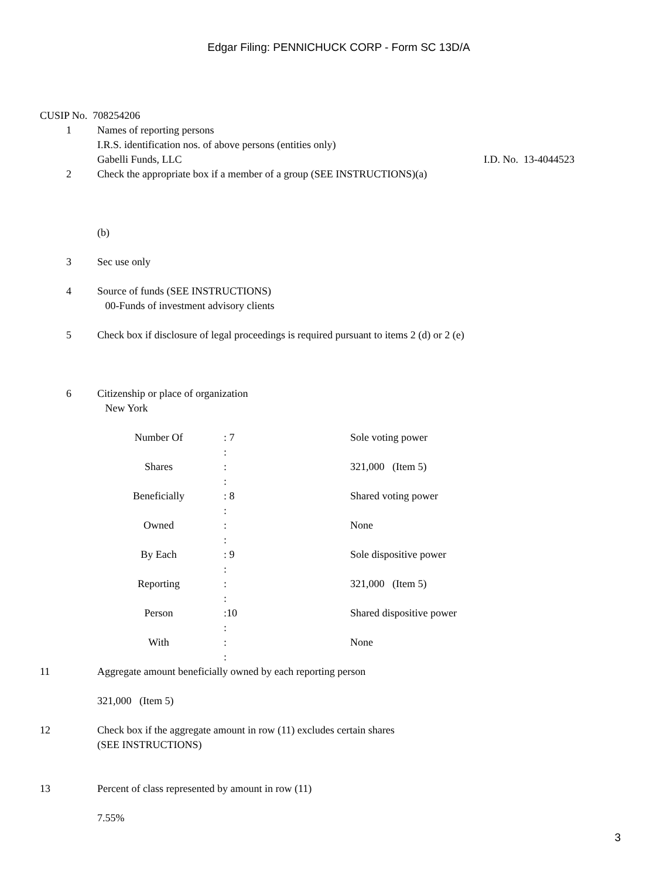Edgar Filing: PENNICHUCK CORP - Form SC 13D/A
CUSIP No. 708254206
1 Names of reporting persons
I.R.S. identification nos. of above persons (entities only)
Gabelli Funds, LLC I.D. No. 13-4044523
2 Check the appropriate box if a member of a group (SEE INSTRUCTIONS)(a)
(b)
3 Sec use only
4 Source of funds (SEE INSTRUCTIONS)
00-Funds of investment advisory clients
5 Check box if disclosure of legal proceedings is required pursuant to items 2 (d) or 2 (e)
6 Citizenship or place of organization
New York
| Number Of | : 7 | Sole voting power |
| | : | |
| Shares | : | 321,000 (Item 5) |
| | : | |
| Beneficially | : 8 | Shared voting power |
| | : | |
| Owned | : | None |
| | : | |
| By Each | : 9 | Sole dispositive power |
| | : | |
| Reporting | : | 321,000 (Item 5) |
| | : | |
| Person | :10 | Shared dispositive power |
| | : | |
| With | : | None |
| | : | |
11 Aggregate amount beneficially owned by each reporting person
321,000 (Item 5)
12 Check box if the aggregate amount in row (11) excludes certain shares
(SEE INSTRUCTIONS)
13 Percent of class represented by amount in row (11)
7.55%
3